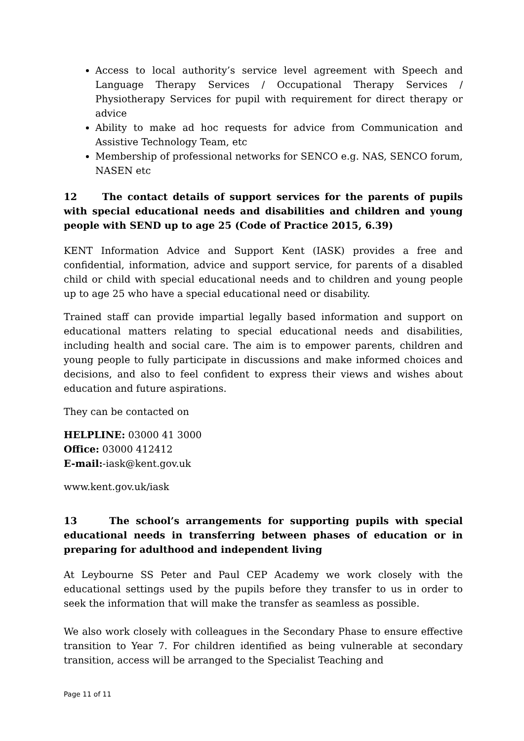Access to local authority’s service level agreement with Speech and Language Therapy Services / Occupational Therapy Services / Physiotherapy Services for pupil with requirement for direct therapy or advice
Ability to make ad hoc requests for advice from Communication and Assistive Technology Team, etc
Membership of professional networks for SENCO e.g. NAS, SENCO forum, NASEN etc
12 The contact details of support services for the parents of pupils with special educational needs and disabilities and children and young people with SEND up to age 25 (Code of Practice 2015, 6.39)
KENT Information Advice and Support Kent (IASK) provides a free and confidential, information, advice and support service, for parents of a disabled child or child with special educational needs and to children and young people up to age 25 who have a special educational need or disability.
Trained staff can provide impartial legally based information and support on educational matters relating to special educational needs and disabilities, including health and social care. The aim is to empower parents, children and young people to fully participate in discussions and make informed choices and decisions, and also to feel confident to express their views and wishes about education and future aspirations.
They can be contacted on
HELPLINE: 03000 41 3000
Office: 03000 412412
E-mail:-iask@kent.gov.uk
www.kent.gov.uk/iask
13 The school’s arrangements for supporting pupils with special educational needs in transferring between phases of education or in preparing for adulthood and independent living
At Leybourne SS Peter and Paul CEP Academy we work closely with the educational settings used by the pupils before they transfer to us in order to seek the information that will make the transfer as seamless as possible.
We also work closely with colleagues in the Secondary Phase to ensure effective transition to Year 7. For children identified as being vulnerable at secondary transition, access will be arranged to the Specialist Teaching and
Page 11 of 11